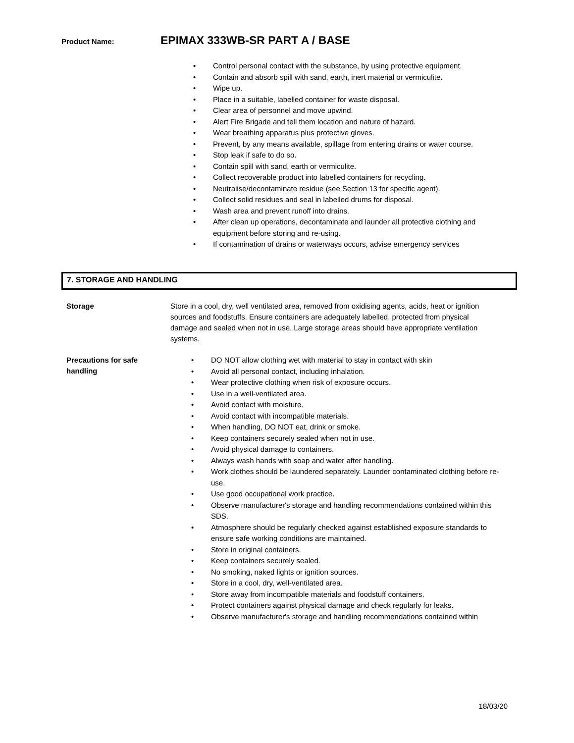Product Name:
EPIMAX 333WB-SR PART A / BASE
• Control personal contact with the substance, by using protective equipment.
• Contain and absorb spill with sand, earth, inert material or vermiculite.
• Wipe up.
• Place in a suitable, labelled container for waste disposal.
• Clear area of personnel and move upwind.
• Alert Fire Brigade and tell them location and nature of hazard.
• Wear breathing apparatus plus protective gloves.
• Prevent, by any means available, spillage from entering drains or water course.
• Stop leak if safe to do so.
• Contain spill with sand, earth or vermiculite.
• Collect recoverable product into labelled containers for recycling.
• Neutralise/decontaminate residue (see Section 13 for specific agent).
• Collect solid residues and seal in labelled drums for disposal.
• Wash area and prevent runoff into drains.
• After clean up operations, decontaminate and launder all protective clothing and equipment before storing and re-using.
• If contamination of drains or waterways occurs, advise emergency services
7. STORAGE AND HANDLING
Storage Store in a cool, dry, well ventilated area, removed from oxidising agents, acids, heat or ignition sources and foodstuffs. Ensure containers are adequately labelled, protected from physical damage and sealed when not in use. Large storage areas should have appropriate ventilation systems.
Precautions for safe
handling
• DO NOT allow clothing wet with material to stay in contact with skin
• Avoid all personal contact, including inhalation.
• Wear protective clothing when risk of exposure occurs.
• Use in a well-ventilated area.
• Avoid contact with moisture.
• Avoid contact with incompatible materials.
• When handling, DO NOT eat, drink or smoke.
• Keep containers securely sealed when not in use.
• Avoid physical damage to containers.
• Always wash hands with soap and water after handling.
• Work clothes should be laundered separately. Launder contaminated clothing before re-use.
• Use good occupational work practice.
• Observe manufacturer's storage and handling recommendations contained within this SDS.
• Atmosphere should be regularly checked against established exposure standards to ensure safe working conditions are maintained.
• Store in original containers.
• Keep containers securely sealed.
• No smoking, naked lights or ignition sources.
• Store in a cool, dry, well-ventilated area.
• Store away from incompatible materials and foodstuff containers.
• Protect containers against physical damage and check regularly for leaks.
• Observe manufacturer's storage and handling recommendations contained within
18/03/20